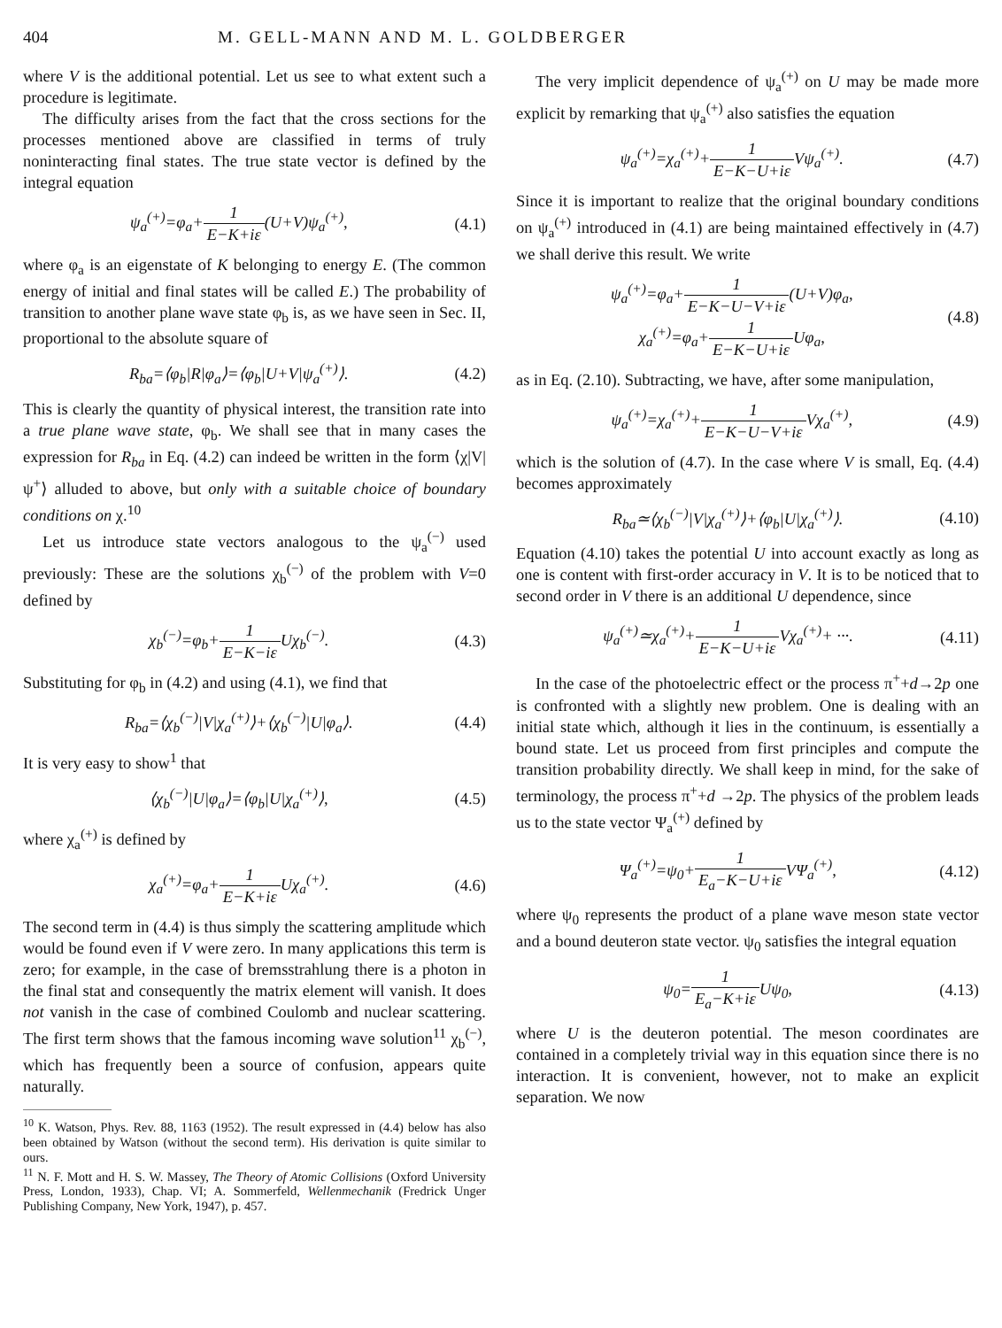404 M. GELL-MANN AND M. L. GOLDBERGER
where V is the additional potential. Let us see to what extent such a procedure is legitimate.
The difficulty arises from the fact that the cross sections for the processes mentioned above are classified in terms of truly noninteracting final states. The true state vector is defined by the integral equation
ψ<sub>a</sub><sup>(+)</sup>=φ<sub>a</sub>+1 E−K+iε(U+V)ψ<sub>a</sub><sup>(+)</sup>, (4.1)
where φ<sub>a</sub> is an eigenstate of K belonging to energy E. (The common energy of initial and final states will be called E.) The probability of transition to another plane wave state φ<sub>b</sub> is, as we have seen in Sec. II, proportional to the absolute square of
R<sub>ba</sub>=⟨φ<sub>b</sub>|R|φ<sub>a</sub>⟩=⟨φ<sub>b</sub>|U+V|ψ<sub>a</sub><sup>(+)</sup>⟩. (4.2)
This is clearly the quantity of physical interest, the transition rate into a true plane wave state, φ<sub>b</sub>. We shall see that in many cases the expression for R<sub>ba</sub> in Eq. (4.2) can indeed be written in the form ⟨χ|V|ψ<sup>+</sup>⟩ alluded to above, but only with a suitable choice of boundary conditions on χ.<sup>10</sup>
Let us introduce state vectors analogous to the ψ<sub>a</sub><sup>(−)</sup> used previously: These are the solutions χ<sub>b</sub><sup>(−)</sup> of the problem with V=0 defined by
χ<sub>b</sub><sup>(−)</sup>=φ<sub>b</sub>+1 E−K−iε Uχ<sub>b</sub><sup>(−)</sup>. (4.3)
Substituting for φ<sub>b</sub> in (4.2) and using (4.1), we find that
R<sub>ba</sub>=⟨χ<sub>b</sub><sup>(−)</sup>|V|χ<sub>a</sub><sup>(+)</sup>⟩+⟨χ<sub>b</sub><sup>(−)</sup>|U|φ<sub>a</sub>⟩. (4.4)
It is very easy to show<sup>1</sup> that
⟨χ<sub>b</sub><sup>(−)</sup>|U|φ<sub>a</sub>⟩=⟨φ<sub>b</sub>|U|χ<sub>a</sub><sup>(+)</sup>⟩, (4.5)
where χ<sub>a</sub><sup>(+)</sup> is defined by
χ<sub>a</sub><sup>(+)</sup>=φ<sub>a</sub>+1 E−K+iε Uχ<sub>a</sub><sup>(+)</sup>. (4.6)
The second term in (4.4) is thus simply the scattering amplitude which would be found even if V were zero. In many applications this term is zero; for example, in the case of bremsstrahlung there is a photon in the final stat and consequently the matrix element will vanish. It does not vanish in the case of combined Coulomb and nuclear scattering. The first term shows that the famous incoming wave solution<sup>11</sup> χ<sub>b</sub><sup>(−)</sup>, which has frequently been a source of confusion, appears quite naturally.
<sup>10</sup> K. Watson, Phys. Rev. 88, 1163 (1952). The result expressed in (4.4) below has also been obtained by Watson (without the second term). His derivation is quite similar to ours.
<sup>11</sup> N. F. Mott and H. S. W. Massey, The Theory of Atomic Collisions (Oxford University Press, London, 1933), Chap. VI; A. Sommerfeld, Wellenmechanik (Fredrick Unger Publishing Company, New York, 1947), p. 457.
The very implicit dependence of ψ<sub>a</sub><sup>(+)</sup> on U may be made more explicit by remarking that ψ<sub>a</sub><sup>(+)</sup> also satisfies the equation
ψ<sub>a</sub><sup>(+)</sup>=χ<sub>a</sub><sup>(+)</sup>+1 E−K−U+iε Vψ<sub>a</sub><sup>(+)</sup>. (4.7)
Since it is important to realize that the original boundary conditions on ψ<sub>a</sub><sup>(+)</sup> introduced in (4.1) are being maintained effectively in (4.7) we shall derive this result. We write
ψ<sub>a</sub><sup>(+)</sup>=φ<sub>a</sub>+1 E−K−U−V+iε(U+V)φ<sub>a</sub>,
χ<sub>a</sub><sup>(+)</sup>=φ<sub>a</sub>+1 E−K−U+iε Uφ<sub>a</sub>, (4.8)
as in Eq. (2.10). Subtracting, we have, after some manipulation,
ψ<sub>a</sub><sup>(+)</sup>=χ<sub>a</sub><sup>(+)</sup>+1 E−K−U−V+iε Vχ<sub>a</sub><sup>(+)</sup>, (4.9)
which is the solution of (4.7). In the case where V is small, Eq. (4.4) becomes approximately
R<sub>ba</sub>≃⟨χ<sub>b</sub><sup>(−)</sup>|V|χ<sub>a</sub><sup>(+)</sup>⟩+⟨φ<sub>b</sub>|U|χ<sub>a</sub><sup>(+)</sup>⟩. (4.10)
Equation (4.10) takes the potential U into account exactly as long as one is content with first-order accuracy in V. It is to be noticed that to second order in V there is an additional U dependence, since
ψ<sub>a</sub><sup>(+)</sup>≃χ<sub>a</sub><sup>(+)</sup>+1 E−K−U+iε Vχ<sub>a</sub><sup>(+)</sup>+ ···. (4.11)
In the case of the photoelectric effect or the process π<sup>+</sup>+d→2p one is confronted with a slightly new problem. One is dealing with an initial state which, although it lies in the continuum, is essentially a bound state. Let us proceed from first principles and compute the transition probability directly. We shall keep in mind, for the sake of terminology, the process π<sup>+</sup>+d →2p. The physics of the problem leads us to the state vector Ψ<sub>a</sub><sup>(+)</sup> defined by
Ψ<sub>a</sub><sup>(+)</sup>=ψ<sub>0</sub>+1 E<sub>a</sub>−K−U+iε VΨ<sub>a</sub><sup>(+)</sup>, (4.12)
where ψ<sub>0</sub> represents the product of a plane wave meson state vector and a bound deuteron state vector. ψ<sub>0</sub> satisfies the integral equation
ψ<sub>0</sub>=1 E<sub>a</sub>−K+iε Uψ<sub>0</sub>, (4.13)
where U is the deuteron potential. The meson coordinates are contained in a completely trivial way in this equation since there is no interaction. It is convenient, however, not to make an explicit separation. We now